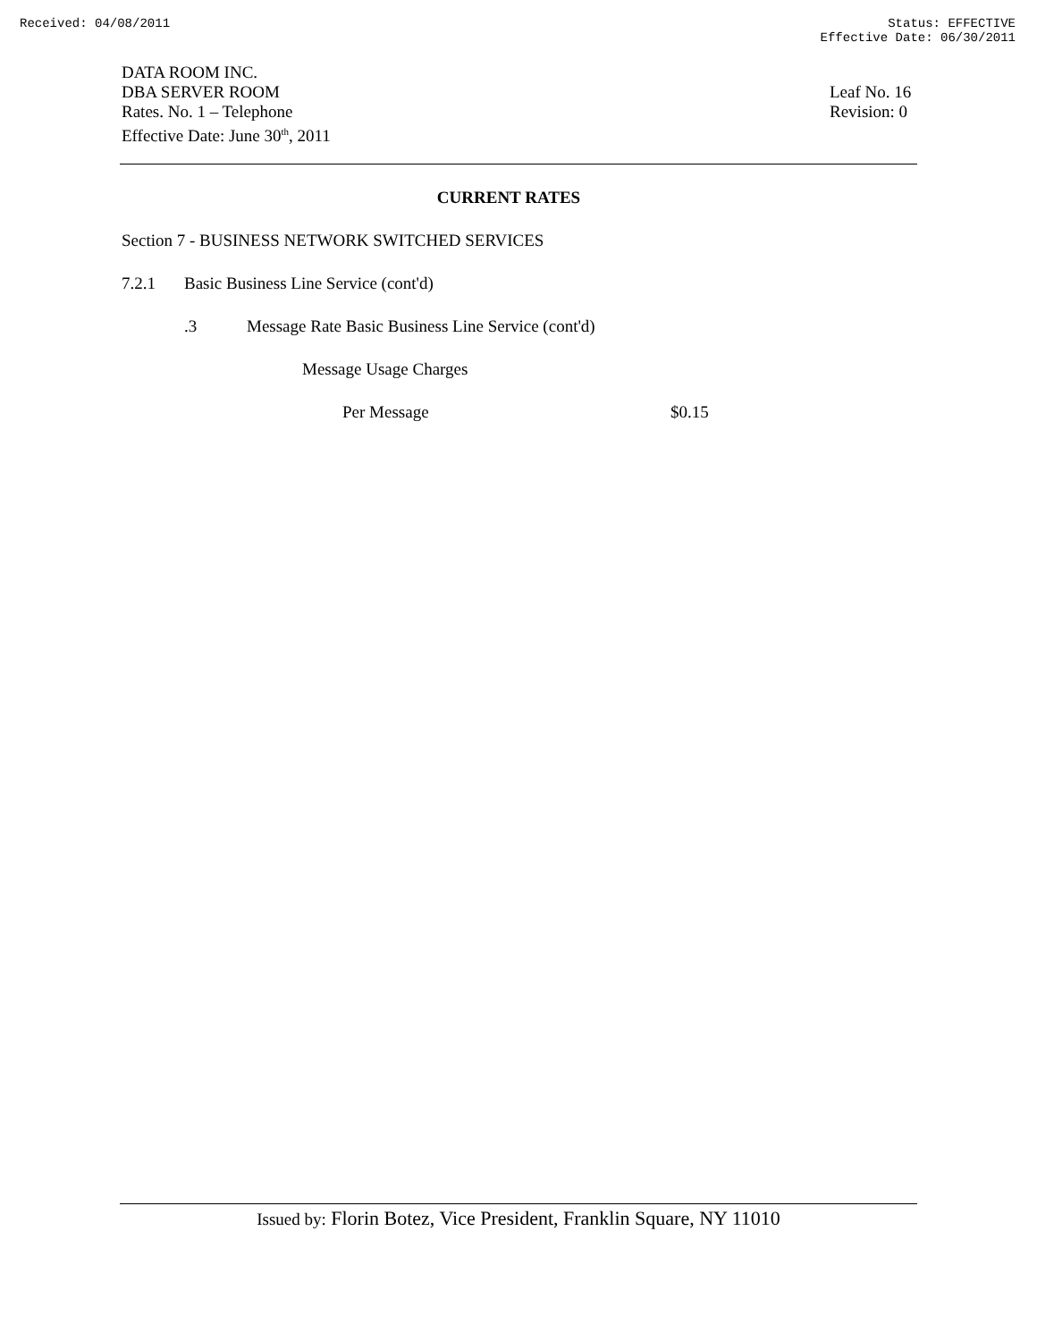Received: 04/08/2011 Status: EFFECTIVE
Effective Date: 06/30/2011
DATA ROOM INC.
DBA SERVER ROOM
Rates. No. 1 – Telephone
Effective Date: June 30<sup>th</sup>, 2011
Leaf No. 16
Revision: 0
CURRENT RATES
Section 7 - BUSINESS NETWORK SWITCHED SERVICES
7.2.1 Basic Business Line Service (cont'd)
.3 Message Rate Basic Business Line Service (cont'd)
Message Usage Charges
Per Message $0.15
Issued by: Florin Botez, Vice President, Franklin Square, NY 11010